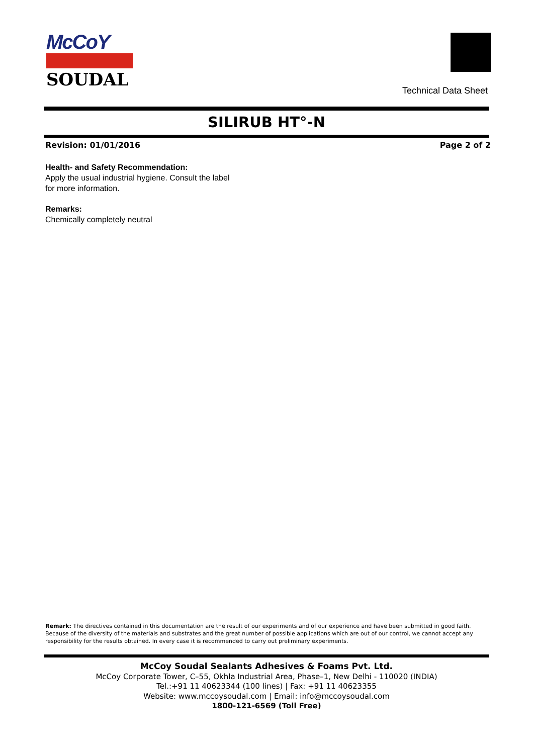McCoY
SOUDAL
Technical Data Sheet
SILIRUB HT°-N
Revision: 01/01/2016 Page 2 of 2
Health- and Safety Recommendation:
Apply the usual industrial hygiene. Consult the label
for more information.
Remarks:
Chemically completely neutral
Remark: The directives contained in this documentation are the result of our experiments and of our experience and have been submitted in good faith. Because of the diversity of the materials and substrates and the great number of possible applications which are out of our control, we cannot accept any responsibility for the results obtained. In every case it is recommended to carry out preliminary experiments.
McCoy Soudal Sealants Adhesives & Foams Pvt. Ltd.
McCoy Corporate Tower, C–55, Okhla Industrial Area, Phase–1, New Delhi - 110020 (INDIA)
Tel.:+91 11 40623344 (100 lines) | Fax: +91 11 40623355
Website: www.mccoysoudal.com | Email: info@mccoysoudal.com
1800-121-6569 (Toll Free)